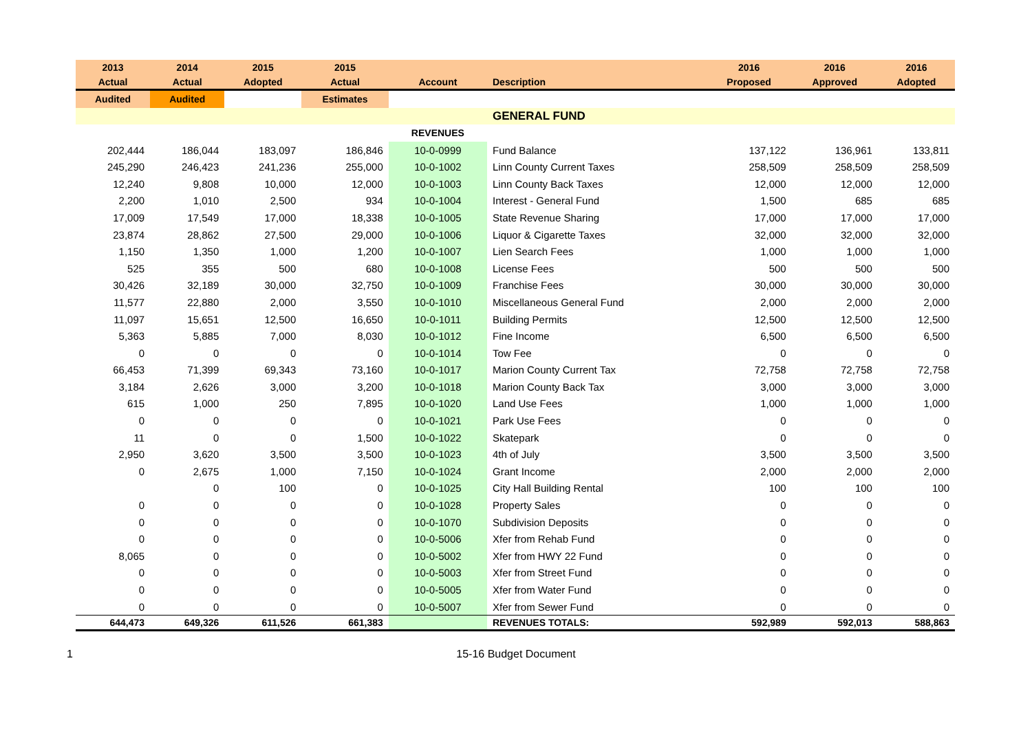| 2013 | 2014 | 2015 | 2015 | | | 2016 | 2016 | 2016 |
| --- | --- | --- | --- | --- | --- | --- | --- | --- |
| Actual | Actual | Adopted | Actual | Account | Description | Proposed | Approved | Adopted |
| Audited | Audited | | Estimates | | | | | |
| | | | | | GENERAL FUND | | | |
| | | | | REVENUES | | | | |
| 202,444 | 186,044 | 183,097 | 186,846 | 10-0-0999 | Fund Balance | 137,122 | 136,961 | 133,811 |
| 245,290 | 246,423 | 241,236 | 255,000 | 10-0-1002 | Linn County Current Taxes | 258,509 | 258,509 | 258,509 |
| 12,240 | 9,808 | 10,000 | 12,000 | 10-0-1003 | Linn County Back Taxes | 12,000 | 12,000 | 12,000 |
| 2,200 | 1,010 | 2,500 | 934 | 10-0-1004 | Interest - General Fund | 1,500 | 685 | 685 |
| 17,009 | 17,549 | 17,000 | 18,338 | 10-0-1005 | State Revenue Sharing | 17,000 | 17,000 | 17,000 |
| 23,874 | 28,862 | 27,500 | 29,000 | 10-0-1006 | Liquor & Cigarette Taxes | 32,000 | 32,000 | 32,000 |
| 1,150 | 1,350 | 1,000 | 1,200 | 10-0-1007 | Lien Search Fees | 1,000 | 1,000 | 1,000 |
| 525 | 355 | 500 | 680 | 10-0-1008 | License Fees | 500 | 500 | 500 |
| 30,426 | 32,189 | 30,000 | 32,750 | 10-0-1009 | Franchise Fees | 30,000 | 30,000 | 30,000 |
| 11,577 | 22,880 | 2,000 | 3,550 | 10-0-1010 | Miscellaneous General Fund | 2,000 | 2,000 | 2,000 |
| 11,097 | 15,651 | 12,500 | 16,650 | 10-0-1011 | Building Permits | 12,500 | 12,500 | 12,500 |
| 5,363 | 5,885 | 7,000 | 8,030 | 10-0-1012 | Fine Income | 6,500 | 6,500 | 6,500 |
| 0 | 0 | 0 | 0 | 10-0-1014 | Tow Fee | 0 | 0 | 0 |
| 66,453 | 71,399 | 69,343 | 73,160 | 10-0-1017 | Marion County Current Tax | 72,758 | 72,758 | 72,758 |
| 3,184 | 2,626 | 3,000 | 3,200 | 10-0-1018 | Marion County Back Tax | 3,000 | 3,000 | 3,000 |
| 615 | 1,000 | 250 | 7,895 | 10-0-1020 | Land Use Fees | 1,000 | 1,000 | 1,000 |
| 0 | 0 | 0 | 0 | 10-0-1021 | Park Use Fees | 0 | 0 | 0 |
| 11 | 0 | 0 | 1,500 | 10-0-1022 | Skatepark | 0 | 0 | 0 |
| 2,950 | 3,620 | 3,500 | 3,500 | 10-0-1023 | 4th of July | 3,500 | 3,500 | 3,500 |
| 0 | 2,675 | 1,000 | 7,150 | 10-0-1024 | Grant Income | 2,000 | 2,000 | 2,000 |
| | 0 | 100 | 0 | 10-0-1025 | City Hall Building Rental | 100 | 100 | 100 |
| 0 | 0 | 0 | 0 | 10-0-1028 | Property Sales | 0 | 0 | 0 |
| 0 | 0 | 0 | 0 | 10-0-1070 | Subdivision Deposits | 0 | 0 | 0 |
| 0 | 0 | 0 | 0 | 10-0-5006 | Xfer from Rehab Fund | 0 | 0 | 0 |
| 8,065 | 0 | 0 | 0 | 10-0-5002 | Xfer from HWY 22 Fund | 0 | 0 | 0 |
| 0 | 0 | 0 | 0 | 10-0-5003 | Xfer from Street Fund | 0 | 0 | 0 |
| 0 | 0 | 0 | 0 | 10-0-5005 | Xfer from Water Fund | 0 | 0 | 0 |
| 0 | 0 | 0 | 0 | 10-0-5007 | Xfer from Sewer Fund | 0 | 0 | 0 |
| 644,473 | 649,326 | 611,526 | 661,383 | | REVENUES TOTALS: | 592,989 | 592,013 | 588,863 |
1 15-16 Budget Document